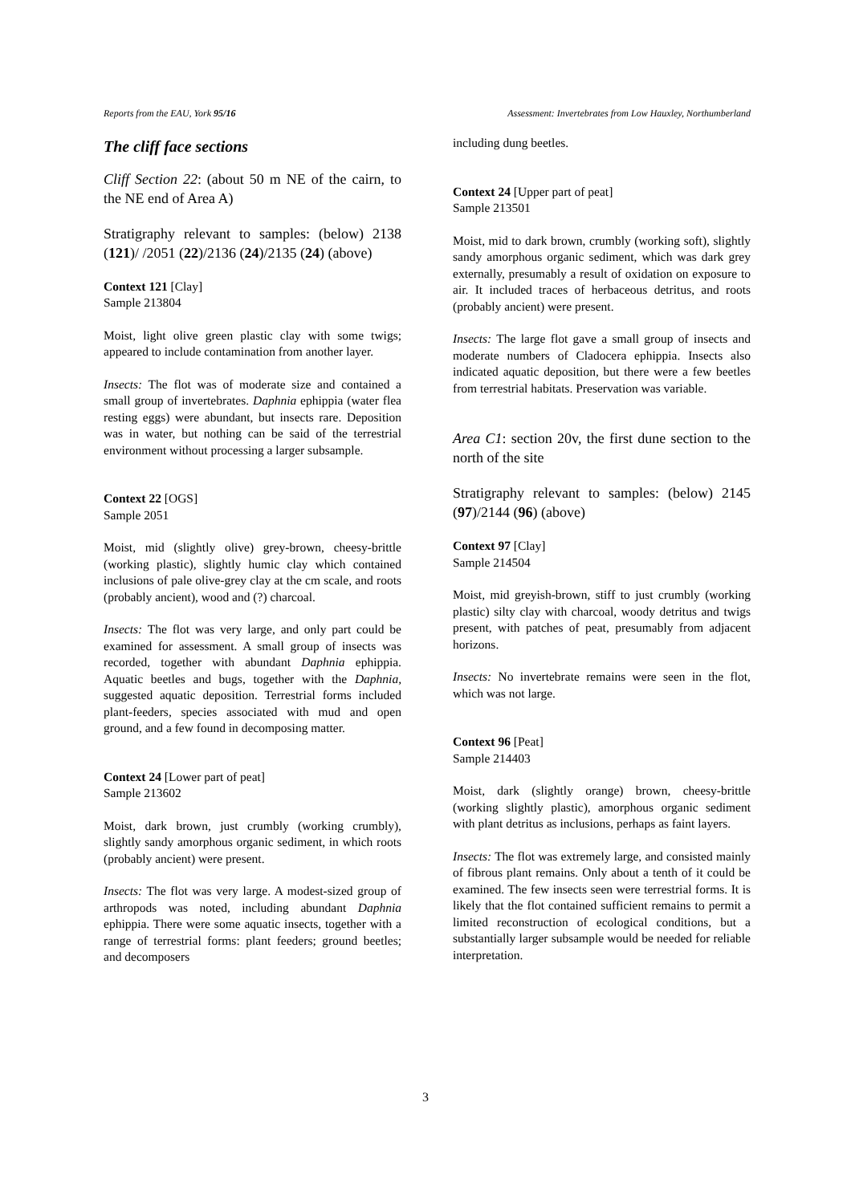Reports from the EAU, York 95/16 Assessment: Invertebrates from Low Hauxley, Northumberland
The cliff face sections
Cliff Section 22: (about 50 m NE of the cairn, to the NE end of Area A)
Stratigraphy relevant to samples: (below) 2138 (121)/ /2051 (22)/2136 (24)/2135 (24) (above)
Context 121 [Clay]
Sample 213804
Moist, light olive green plastic clay with some twigs; appeared to include contamination from another layer.
Insects: The flot was of moderate size and contained a small group of invertebrates. Daphnia ephippia (water flea resting eggs) were abundant, but insects rare. Deposition was in water, but nothing can be said of the terrestrial environment without processing a larger subsample.
Context 22 [OGS]
Sample 2051
Moist, mid (slightly olive) grey-brown, cheesy-brittle (working plastic), slightly humic clay which contained inclusions of pale olive-grey clay at the cm scale, and roots (probably ancient), wood and (?) charcoal.
Insects: The flot was very large, and only part could be examined for assessment. A small group of insects was recorded, together with abundant Daphnia ephippia. Aquatic beetles and bugs, together with the Daphnia, suggested aquatic deposition. Terrestrial forms included plant-feeders, species associated with mud and open ground, and a few found in decomposing matter.
Context 24 [Lower part of peat]
Sample 213602
Moist, dark brown, just crumbly (working crumbly), slightly sandy amorphous organic sediment, in which roots (probably ancient) were present.
Insects: The flot was very large. A modest-sized group of arthropods was noted, including abundant Daphnia ephippia. There were some aquatic insects, together with a range of terrestrial forms: plant feeders; ground beetles; and decomposers
including dung beetles.
Context 24 [Upper part of peat]
Sample 213501
Moist, mid to dark brown, crumbly (working soft), slightly sandy amorphous organic sediment, which was dark grey externally, presumably a result of oxidation on exposure to air. It included traces of herbaceous detritus, and roots (probably ancient) were present.
Insects: The large flot gave a small group of insects and moderate numbers of Cladocera ephippia. Insects also indicated aquatic deposition, but there were a few beetles from terrestrial habitats. Preservation was variable.
Area C1: section 20v, the first dune section to the north of the site
Stratigraphy relevant to samples: (below) 2145 (97)/2144 (96) (above)
Context 97 [Clay]
Sample 214504
Moist, mid greyish-brown, stiff to just crumbly (working plastic) silty clay with charcoal, woody detritus and twigs present, with patches of peat, presumably from adjacent horizons.
Insects: No invertebrate remains were seen in the flot, which was not large.
Context 96 [Peat]
Sample 214403
Moist, dark (slightly orange) brown, cheesy-brittle (working slightly plastic), amorphous organic sediment with plant detritus as inclusions, perhaps as faint layers.
Insects: The flot was extremely large, and consisted mainly of fibrous plant remains. Only about a tenth of it could be examined. The few insects seen were terrestrial forms. It is likely that the flot contained sufficient remains to permit a limited reconstruction of ecological conditions, but a substantially larger subsample would be needed for reliable interpretation.
3